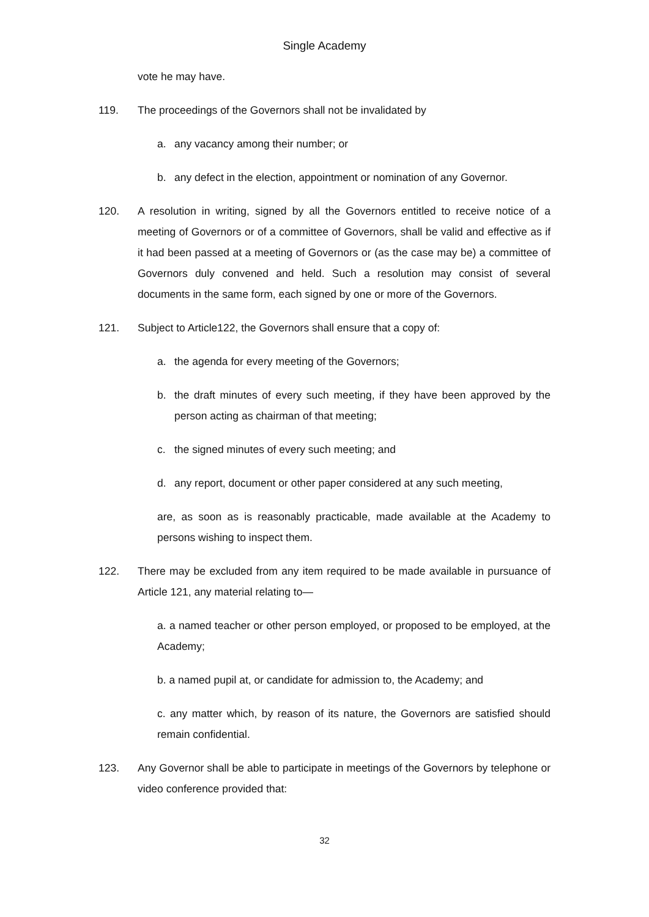Single Academy
vote he may have.
119. The proceedings of the Governors shall not be invalidated by
a. any vacancy among their number; or
b. any defect in the election, appointment or nomination of any Governor.
120. A resolution in writing, signed by all the Governors entitled to receive notice of a meeting of Governors or of a committee of Governors, shall be valid and effective as if it had been passed at a meeting of Governors or (as the case may be) a committee of Governors duly convened and held. Such a resolution may consist of several documents in the same form, each signed by one or more of the Governors.
121. Subject to Article122, the Governors shall ensure that a copy of:
a. the agenda for every meeting of the Governors;
b. the draft minutes of every such meeting, if they have been approved by the person acting as chairman of that meeting;
c. the signed minutes of every such meeting; and
d. any report, document or other paper considered at any such meeting,
are, as soon as is reasonably practicable, made available at the Academy to persons wishing to inspect them.
122. There may be excluded from any item required to be made available in pursuance of Article 121, any material relating to—
a. a named teacher or other person employed, or proposed to be employed, at the Academy;
b. a named pupil at, or candidate for admission to, the Academy; and
c. any matter which, by reason of its nature, the Governors are satisfied should remain confidential.
123. Any Governor shall be able to participate in meetings of the Governors by telephone or video conference provided that:
32